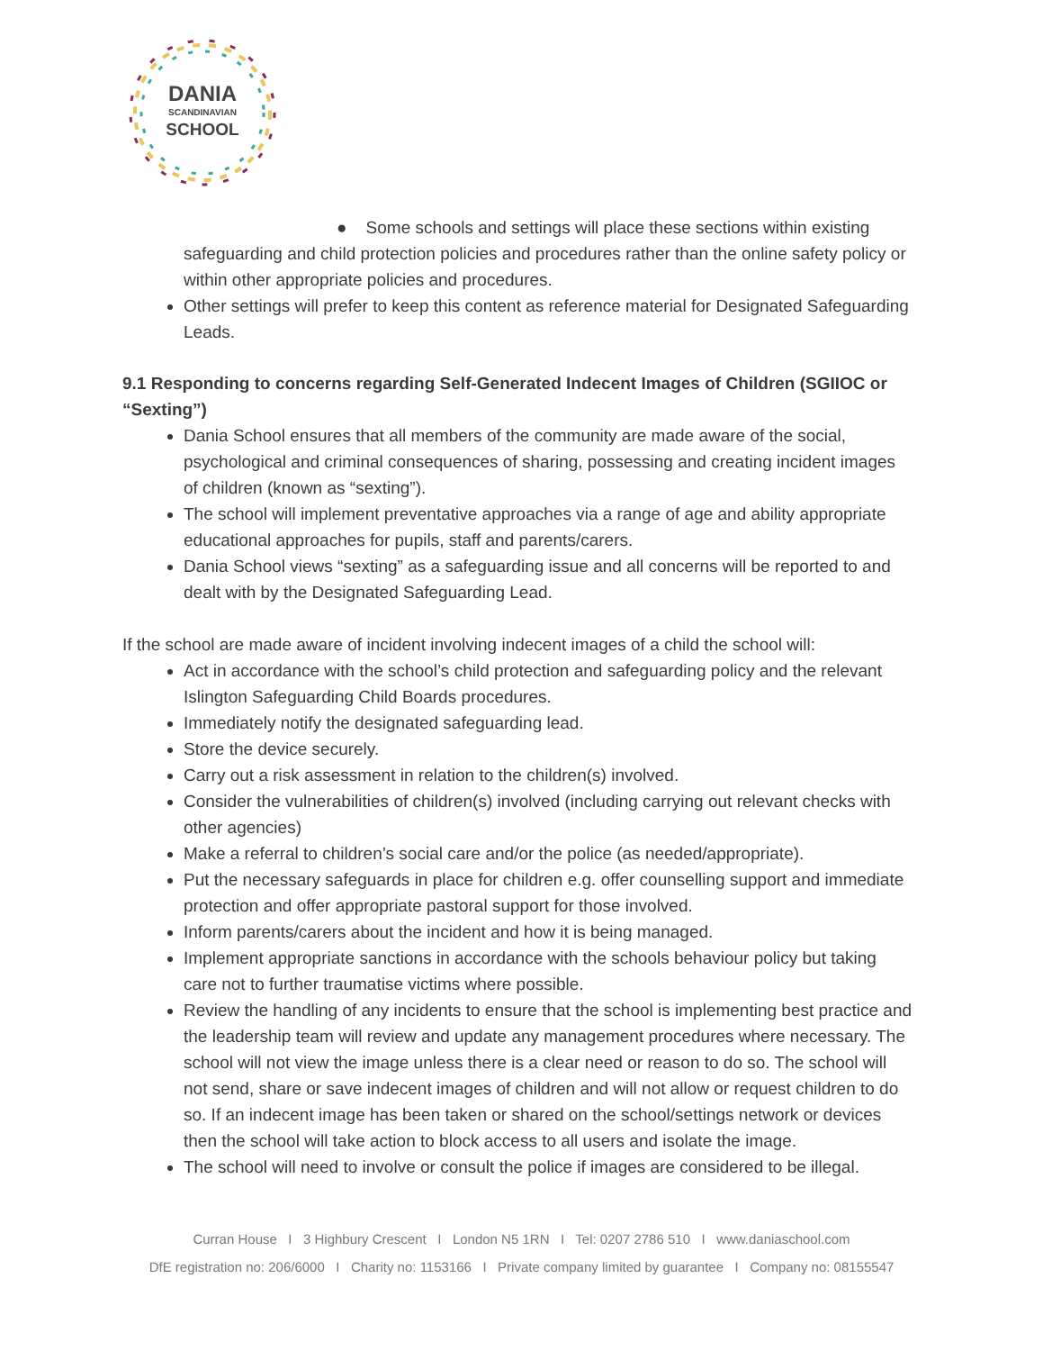DANIA
SCANDINAVIAN
SCHOOL
● Some schools and settings will place these sections within existing safeguarding and child protection policies and procedures rather than the online safety policy or within other appropriate policies and procedures.
Other settings will prefer to keep this content as reference material for Designated Safeguarding Leads.
9.1 Responding to concerns regarding Self-Generated Indecent Images of Children (SGIIOC or “Sexting”)
Dania School ensures that all members of the community are made aware of the social, psychological and criminal consequences of sharing, possessing and creating incident images of children (known as “sexting”).
The school will implement preventative approaches via a range of age and ability appropriate educational approaches for pupils, staff and parents/carers.
Dania School views “sexting” as a safeguarding issue and all concerns will be reported to and dealt with by the Designated Safeguarding Lead.
If the school are made aware of incident involving indecent images of a child the school will:
Act in accordance with the school’s child protection and safeguarding policy and the relevant Islington Safeguarding Child Boards procedures.
Immediately notify the designated safeguarding lead.
Store the device securely.
Carry out a risk assessment in relation to the children(s) involved.
Consider the vulnerabilities of children(s) involved (including carrying out relevant checks with other agencies)
Make a referral to children’s social care and/or the police (as needed/appropriate).
Put the necessary safeguards in place for children e.g. offer counselling support and immediate protection and offer appropriate pastoral support for those involved.
Inform parents/carers about the incident and how it is being managed.
Implement appropriate sanctions in accordance with the schools behaviour policy but taking care not to further traumatise victims where possible.
Review the handling of any incidents to ensure that the school is implementing best practice and the leadership team will review and update any management procedures where necessary. The school will not view the image unless there is a clear need or reason to do so. The school will not send, share or save indecent images of children and will not allow or request children to do so. If an indecent image has been taken or shared on the school/settings network or devices then the school will take action to block access to all users and isolate the image.
The school will need to involve or consult the police if images are considered to be illegal.
Curran House I 3 Highbury Crescent I London N5 1RN I Tel: 0207 2786 510 I www.daniaschool.com
DfE registration no: 206/6000 I Charity no: 1153166 I Private company limited by guarantee I Company no: 08155547